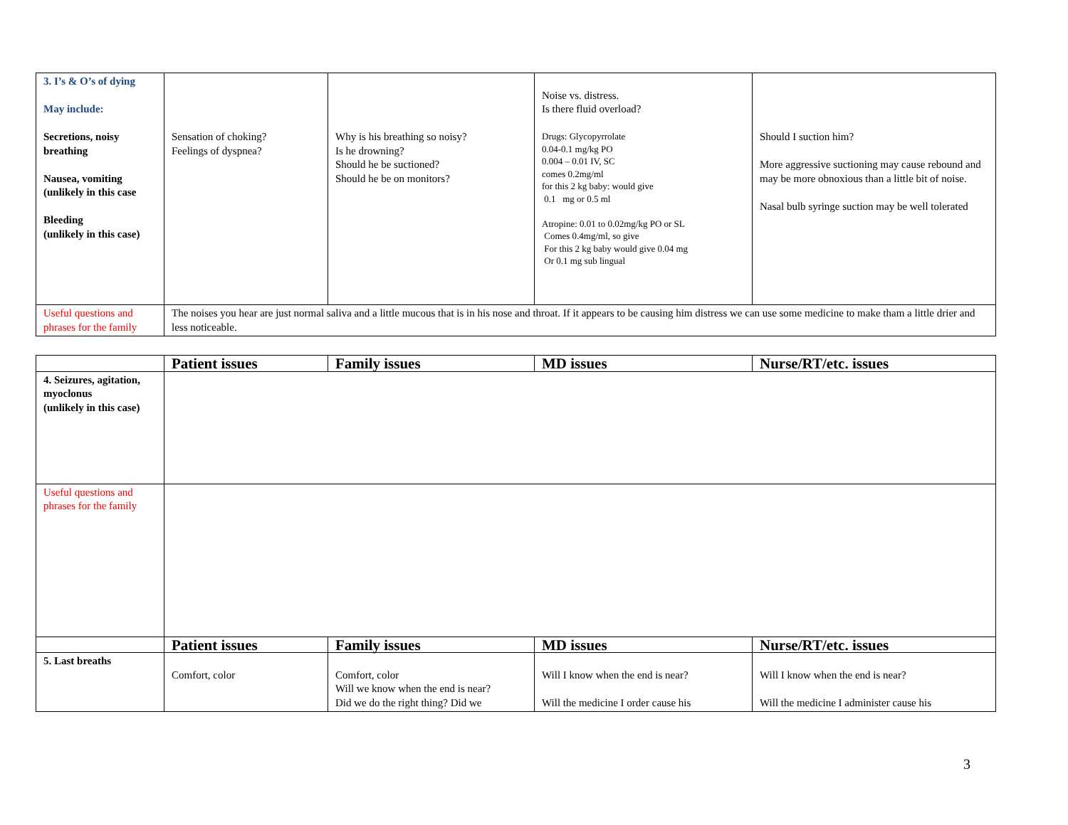| 3. I’s & O’s of dying May include: Secretions, noisy breathing Nausea, vomiting (unlikely in this case Bleeding (unlikely in this case) | Sensation of choking? Feelings of dyspnea? | Why is his breathing so noisy? Is he drowning? Should he be suctioned? Should he be on monitors? | Noise vs. distress. Is there fluid overload? Drugs: Glycopyrrolate 0.04-0.1 mg/kg PO 0.004 – 0.01 IV, SC comes 0.2mg/ml for this 2 kg baby: would give 0.1 mg or 0.5 ml Atropine: 0.01 to 0.02mg/kg PO or SL Comes 0.4mg/ml, so give For this 2 kg baby would give 0.04 mg Or 0.1 mg sub lingual | Should I suction him? More aggressive suctioning may cause rebound and may be more obnoxious than a little bit of noise. Nasal bulb syringe suction may be well tolerated |
| Useful questions and phrases for the family | The noises you hear are just normal saliva and a little mucous that is in his nose and throat. If it appears to be causing him distress we can use some medicine to make tham a little drier and less noticeable. | | | |
| | Patient issues | Family issues | MD issues | Nurse/RT/etc. issues |
| --- | --- | --- | --- | --- |
| 4. Seizures, agitation, myoclonus (unlikely in this case) | | | | |
| Useful questions and phrases for the family | | | | |
| | Patient issues | Family issues | MD issues | Nurse/RT/etc. issues |
| 5. Last breaths | Comfort, color | Comfort, color Will we know when the end is near? Did we do the right thing? Did we | Will I know when the end is near? Will the medicine I order cause his | Will I know when the end is near? Will the medicine I administer cause his |
3